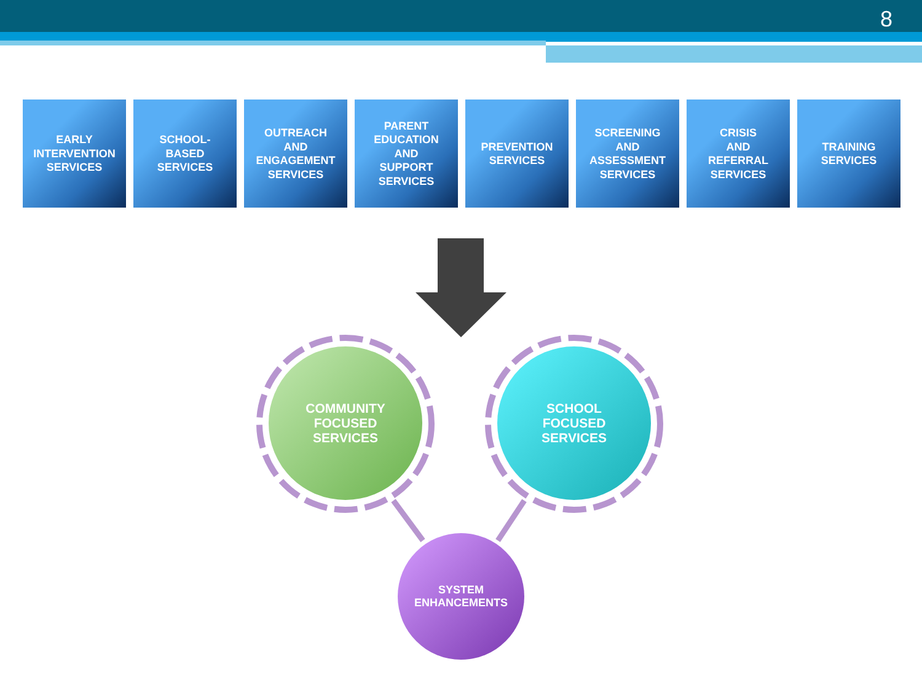8
EARLY
INTERVENTION
SERVICES
SCHOOL-
BASED
SERVICES
OUTREACH
AND
ENGAGEMENT
SERVICES
PARENT
EDUCATION
AND
SUPPORT
SERVICES
PREVENTION
SERVICES
SCREENING
AND
ASSESSMENT
SERVICES
CRISIS
AND
REFERRAL
SERVICES
TRAINING
SERVICES
COMMUNITY
FOCUSED
SERVICES
SCHOOL
FOCUSED
SERVICES
SYSTEM
ENHANCEMENTS